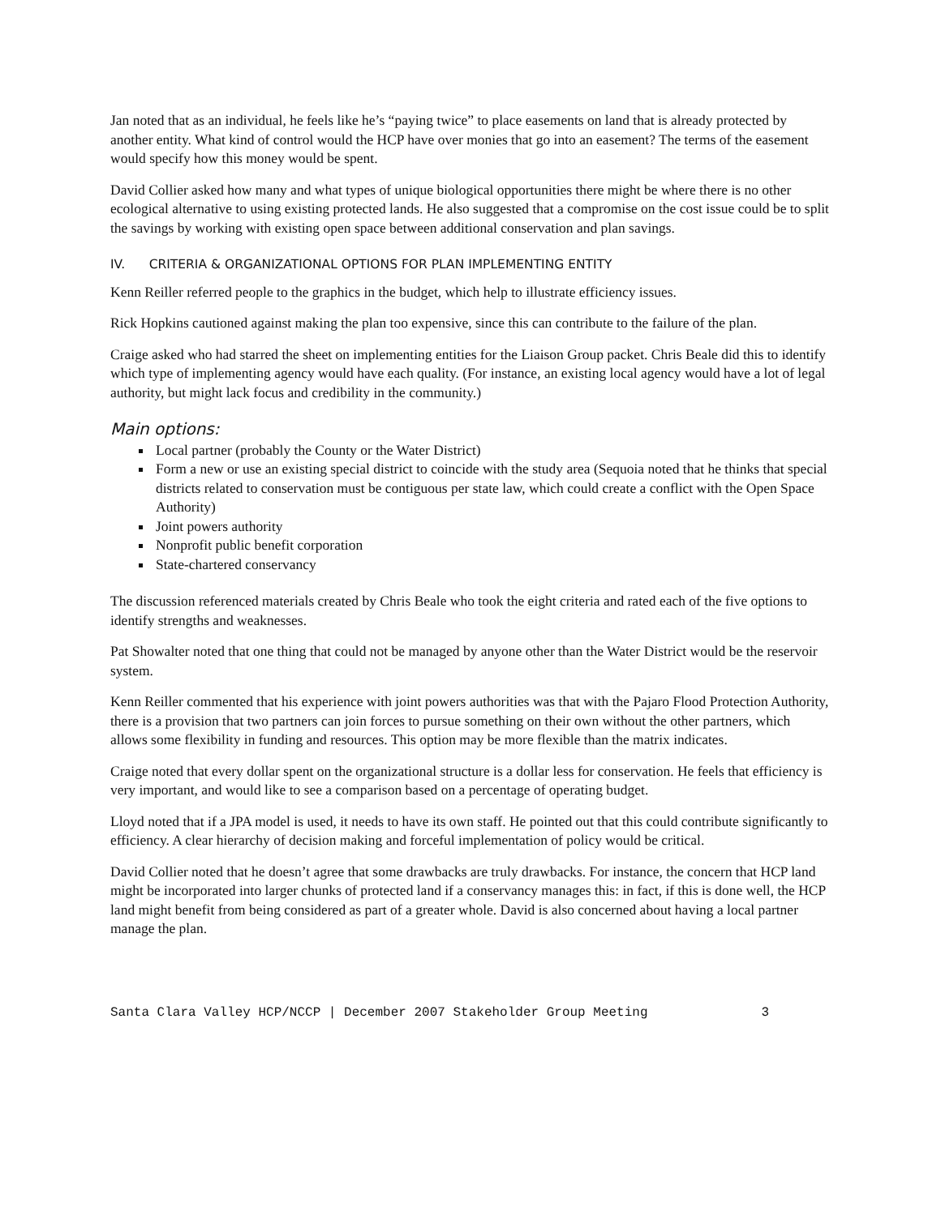Jan noted that as an individual, he feels like he’s “paying twice” to place easements on land that is already protected by another entity. What kind of control would the HCP have over monies that go into an easement? The terms of the easement would specify how this money would be spent.
David Collier asked how many and what types of unique biological opportunities there might be where there is no other ecological alternative to using existing protected lands. He also suggested that a compromise on the cost issue could be to split the savings by working with existing open space between additional conservation and plan savings.
IV. CRITERIA & ORGANIZATIONAL OPTIONS FOR PLAN IMPLEMENTING ENTITY
Kenn Reiller referred people to the graphics in the budget, which help to illustrate efficiency issues.
Rick Hopkins cautioned against making the plan too expensive, since this can contribute to the failure of the plan.
Craige asked who had starred the sheet on implementing entities for the Liaison Group packet. Chris Beale did this to identify which type of implementing agency would have each quality. (For instance, an existing local agency would have a lot of legal authority, but might lack focus and credibility in the community.)
Main options:
Local partner (probably the County or the Water District)
Form a new or use an existing special district to coincide with the study area (Sequoia noted that he thinks that special districts related to conservation must be contiguous per state law, which could create a conflict with the Open Space Authority)
Joint powers authority
Nonprofit public benefit corporation
State-chartered conservancy
The discussion referenced materials created by Chris Beale who took the eight criteria and rated each of the five options to identify strengths and weaknesses.
Pat Showalter noted that one thing that could not be managed by anyone other than the Water District would be the reservoir system.
Kenn Reiller commented that his experience with joint powers authorities was that with the Pajaro Flood Protection Authority, there is a provision that two partners can join forces to pursue something on their own without the other partners, which allows some flexibility in funding and resources. This option may be more flexible than the matrix indicates.
Craige noted that every dollar spent on the organizational structure is a dollar less for conservation. He feels that efficiency is very important, and would like to see a comparison based on a percentage of operating budget.
Lloyd noted that if a JPA model is used, it needs to have its own staff. He pointed out that this could contribute significantly to efficiency. A clear hierarchy of decision making and forceful implementation of policy would be critical.
David Collier noted that he doesn’t agree that some drawbacks are truly drawbacks. For instance, the concern that HCP land might be incorporated into larger chunks of protected land if a conservancy manages this: in fact, if this is done well, the HCP land might benefit from being considered as part of a greater whole. David is also concerned about having a local partner manage the plan.
Santa Clara Valley HCP/NCCP | December 2007 Stakeholder Group Meeting 3